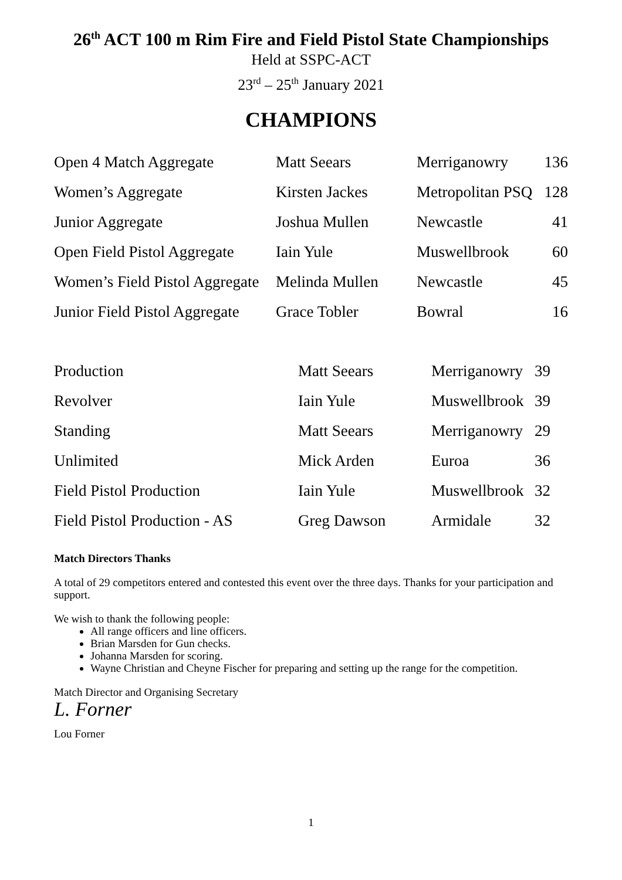26<sup>th</sup> ACT 100 m Rim Fire and Field Pistol State Championships
Held at SSPC-ACT
23<sup>rd</sup> – 25<sup>th</sup> January 2021
CHAMPIONS
| Open 4 Match Aggregate | Matt Seears | Merriganowry | 136 |
| Women’s Aggregate | Kirsten Jackes | Metropolitan PSQ | 128 |
| Junior Aggregate | Joshua Mullen | Newcastle | 41 |
| Open Field Pistol Aggregate | Iain Yule | Muswellbrook | 60 |
| Women’s Field Pistol Aggregate | Melinda Mullen | Newcastle | 45 |
| Junior Field Pistol Aggregate | Grace Tobler | Bowral | 16 |
| Production | Matt Seears | Merriganowry | 39 |
| Revolver | Iain Yule | Muswellbrook | 39 |
| Standing | Matt Seears | Merriganowry | 29 |
| Unlimited | Mick Arden | Euroa | 36 |
| Field Pistol Production | Iain Yule | Muswellbrook | 32 |
| Field Pistol Production - AS | Greg Dawson | Armidale | 32 |
Match Directors Thanks
A total of 29 competitors entered and contested this event over the three days. Thanks for your participation and support.
We wish to thank the following people:
All range officers and line officers.
Brian Marsden for Gun checks.
Johanna Marsden for scoring.
Wayne Christian and Cheyne Fischer for preparing and setting up the range for the competition.
Match Director and Organising Secretary
L. Forner
Lou Forner
1